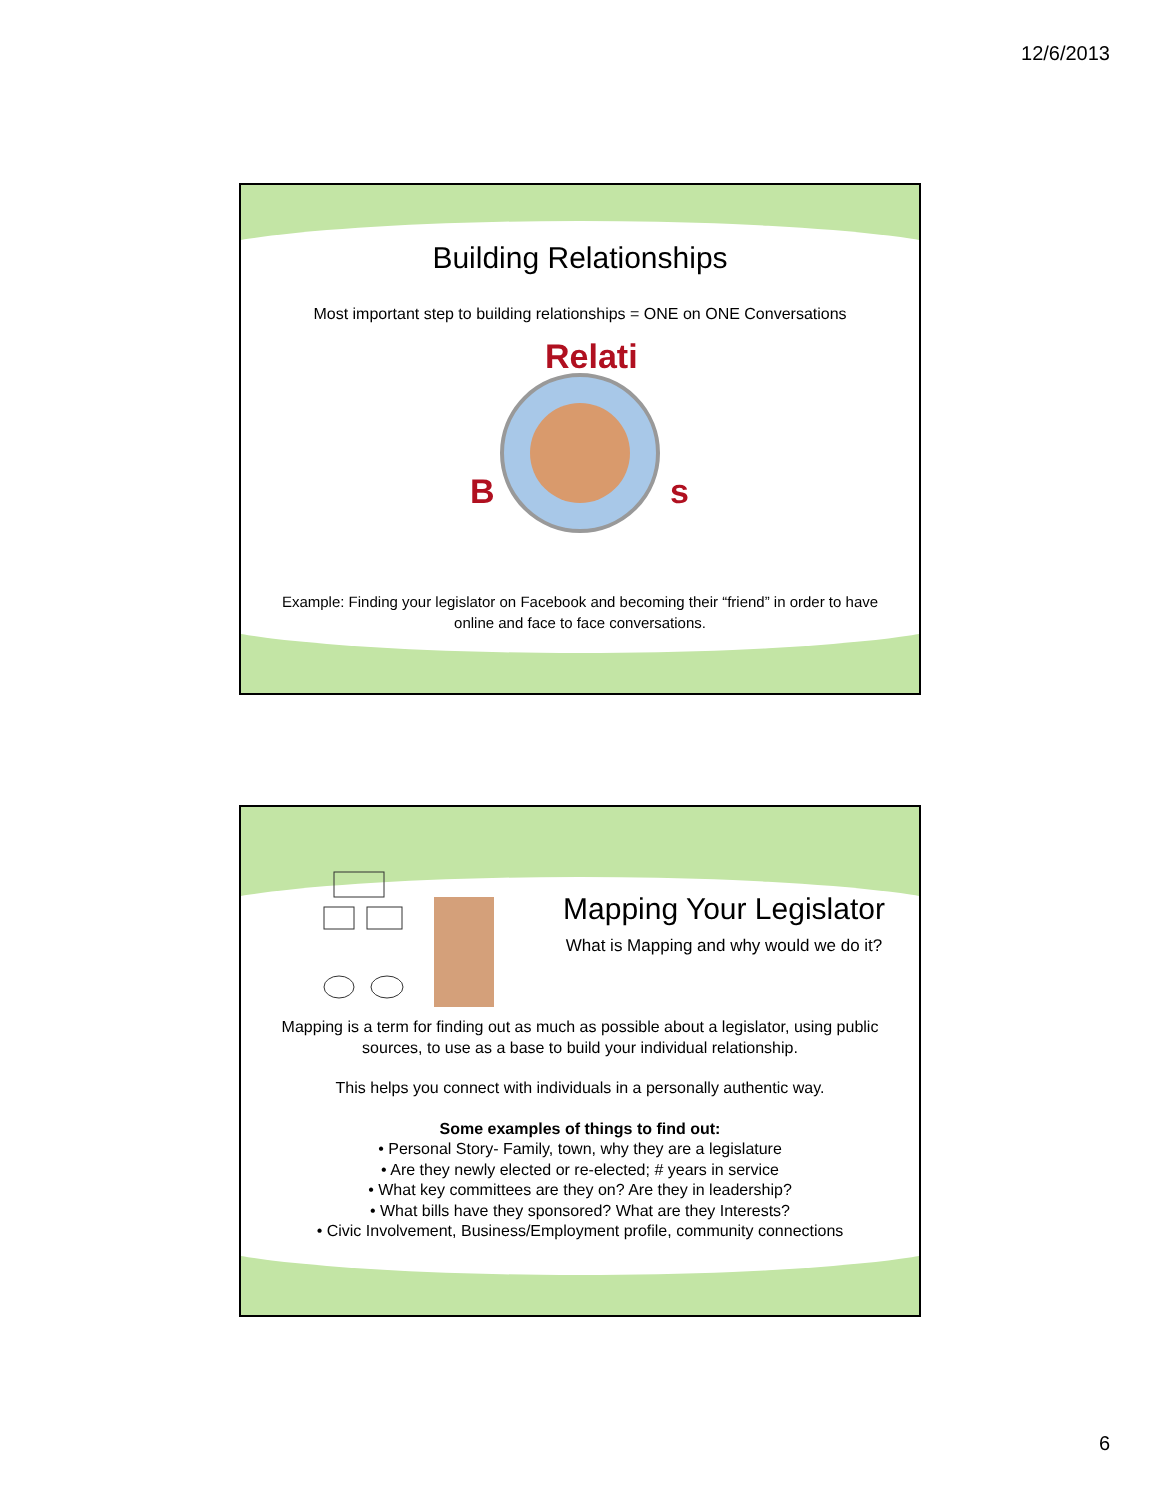12/6/2013
Building Relationships
Most important step to building relationships = ONE on ONE Conversations
B
Relati
s
Example: Finding your legislator on Facebook and becoming their “friend” in order to have online and face to face conversations.
Mapping Your Legislator
What is Mapping and why would we do it?
Mapping is a term for finding out as much as possible about a legislator, using public sources, to use as a base to build your individual relationship.
This helps you connect with individuals in a personally authentic way.
Some examples of things to find out:
• Personal Story- Family, town, why they are a legislature
• Are they newly elected or re-elected; # years in service
• What key committees are they on? Are they in leadership?
• What bills have they sponsored? What are they Interests?
• Civic Involvement, Business/Employment profile, community connections
6